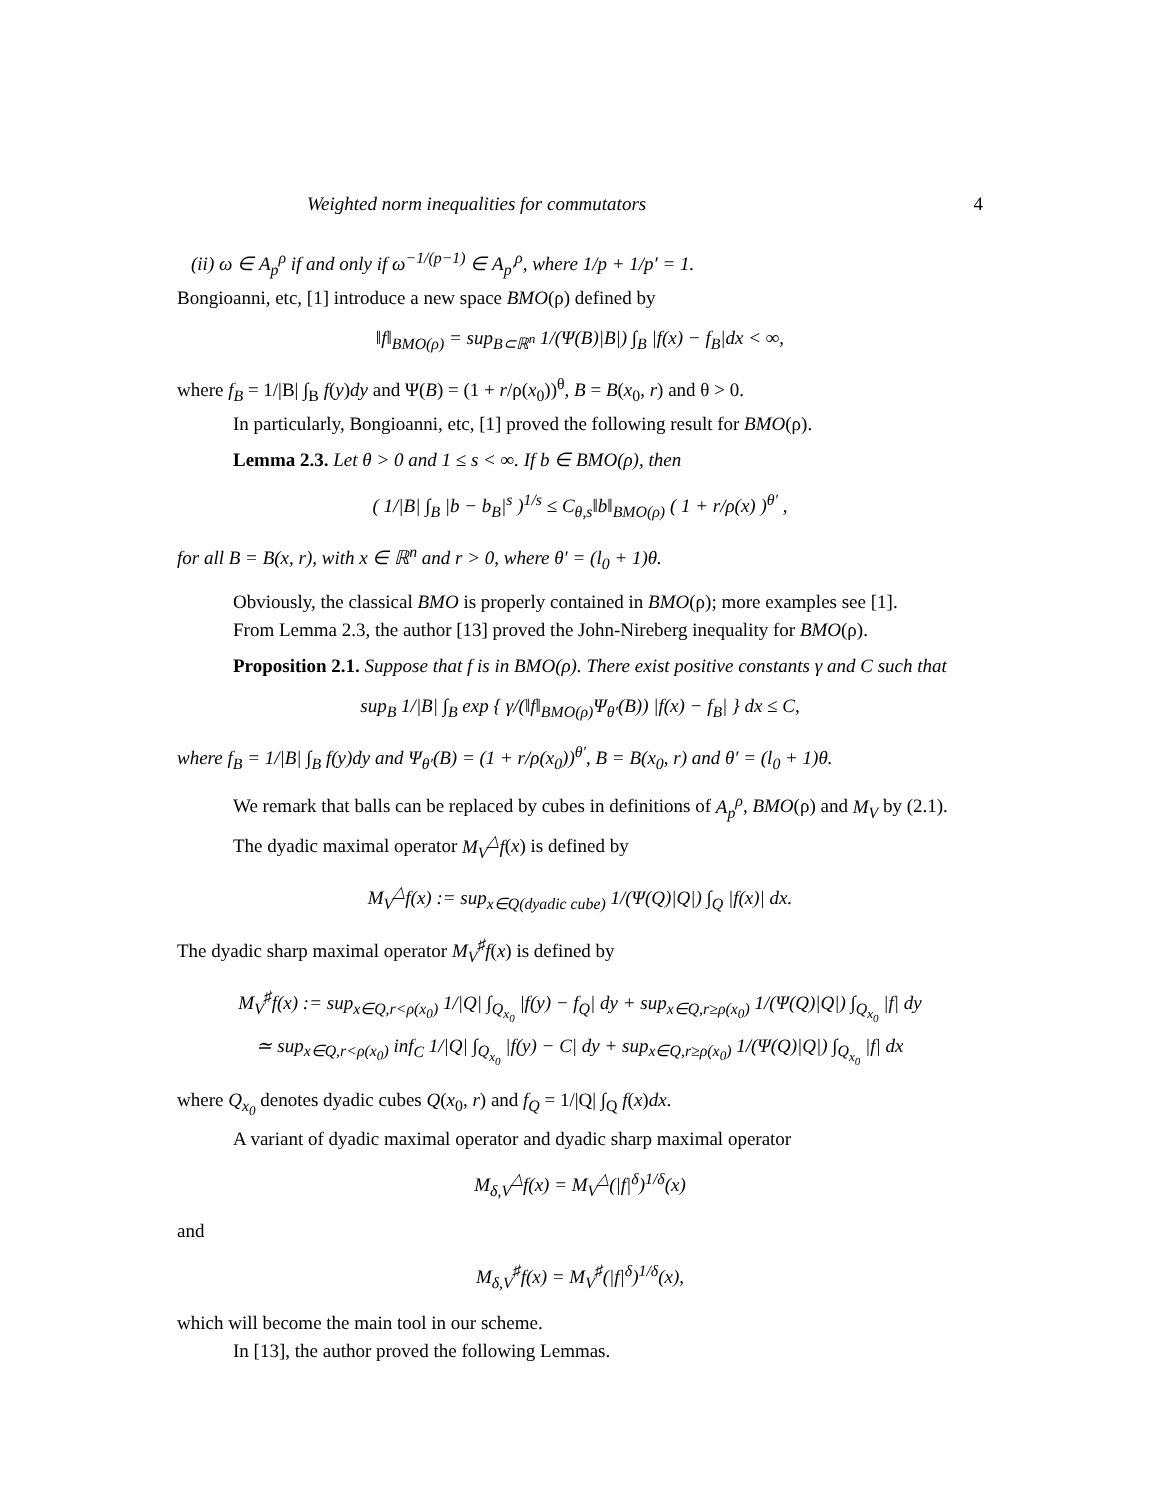Weighted norm inequalities for commutators 4
(ii) ω ∈ A<sub>p</sub><sup>ρ</sup> if and only if ω<sup>−1/(p−1)</sup> ∈ A<sub>p′</sub><sup>ρ</sup>, where 1/p + 1/p′ = 1.
Bongioanni, etc, [1] introduce a new space BMO(ρ) defined by
‖f‖<sub>BMO(ρ)</sub> = sup<sub>B⊂ℝ<sup>n</sup></sub> 1/(Ψ(B)|B|) ∫<sub>B</sub> |f(x) − f<sub>B</sub>|dx < ∞,
where f<sub>B</sub> = 1/|B| ∫<sub>B</sub> f(y)dy and Ψ(B) = (1 + r/ρ(x<sub>0</sub>))<sup>θ</sup>, B = B(x<sub>0</sub>, r) and θ > 0.
In particularly, Bongioanni, etc, [1] proved the following result for BMO(ρ).
Lemma 2.3. Let θ > 0 and 1 ≤ s < ∞. If b ∈ BMO(ρ), then
( 1/|B| ∫<sub>B</sub> |b − b<sub>B</sub>|<sup>s</sup> )<sup>1/s</sup> ≤ C<sub>θ,s</sub>‖b‖<sub>BMO(ρ)</sub> ( 1 + r/ρ(x) )<sup>θ′</sup> ,
for all B = B(x, r), with x ∈ ℝ<sup>n</sup> and r > 0, where θ′ = (l<sub>0</sub> + 1)θ.
Obviously, the classical BMO is properly contained in BMO(ρ); more examples see [1].
From Lemma 2.3, the author [13] proved the John-Nireberg inequality for BMO(ρ).
Proposition 2.1. Suppose that f is in BMO(ρ). There exist positive constants γ and C such that
sup<sub>B</sub> 1/|B| ∫<sub>B</sub> exp { γ/(‖f‖<sub>BMO(ρ)</sub>Ψ<sub>θ′</sub>(B)) |f(x) − f<sub>B</sub>| } dx ≤ C,
where f<sub>B</sub> = 1/|B| ∫<sub>B</sub> f(y)dy and Ψ<sub>θ′</sub>(B) = (1 + r/ρ(x<sub>0</sub>))<sup>θ′</sup>, B = B(x<sub>0</sub>, r) and θ′ = (l<sub>0</sub> + 1)θ.
We remark that balls can be replaced by cubes in definitions of A<sub>p</sub><sup>ρ</sup>, BMO(ρ) and M<sub>V</sub> by (2.1).
The dyadic maximal operator M<sub>V</sub><sup>△</sup>f(x) is defined by
M<sub>V</sub><sup>△</sup>f(x) := sup<sub>x∈Q(dyadic cube)</sub> 1/(Ψ(Q)|Q|) ∫<sub>Q</sub> |f(x)| dx.
The dyadic sharp maximal operator M<sub>V</sub><sup>♯</sup>f(x) is defined by
M<sub>V</sub><sup>♯</sup>f(x) := sup<sub>x∈Q,r<ρ(x<sub>0</sub>)</sub> 1/|Q| ∫<sub>Q<sub>x<sub>0</sub></sub></sub> |f(y) − f<sub>Q</sub>| dy + sup<sub>x∈Q,r≥ρ(x<sub>0</sub>)</sub> 1/(Ψ(Q)|Q|) ∫<sub>Q<sub>x<sub>0</sub></sub></sub> |f| dy
≃ sup<sub>x∈Q,r<ρ(x<sub>0</sub>)</sub> inf<sub>C</sub> 1/|Q| ∫<sub>Q<sub>x<sub>0</sub></sub></sub> |f(y) − C| dy + sup<sub>x∈Q,r≥ρ(x<sub>0</sub>)</sub> 1/(Ψ(Q)|Q|) ∫<sub>Q<sub>x<sub>0</sub></sub></sub> |f| dx
where Q<sub>x<sub>0</sub></sub> denotes dyadic cubes Q(x<sub>0</sub>, r) and f<sub>Q</sub> = 1/|Q| ∫<sub>Q</sub> f(x)dx.
A variant of dyadic maximal operator and dyadic sharp maximal operator
M<sub>δ,V</sub><sup>△</sup>f(x) = M<sub>V</sub><sup>△</sup>(|f|<sup>δ</sup>)<sup>1/δ</sup>(x)
and
M<sub>δ,V</sub><sup>♯</sup>f(x) = M<sub>V</sub><sup>♯</sup>(|f|<sup>δ</sup>)<sup>1/δ</sup>(x),
which will become the main tool in our scheme.
In [13], the author proved the following Lemmas.